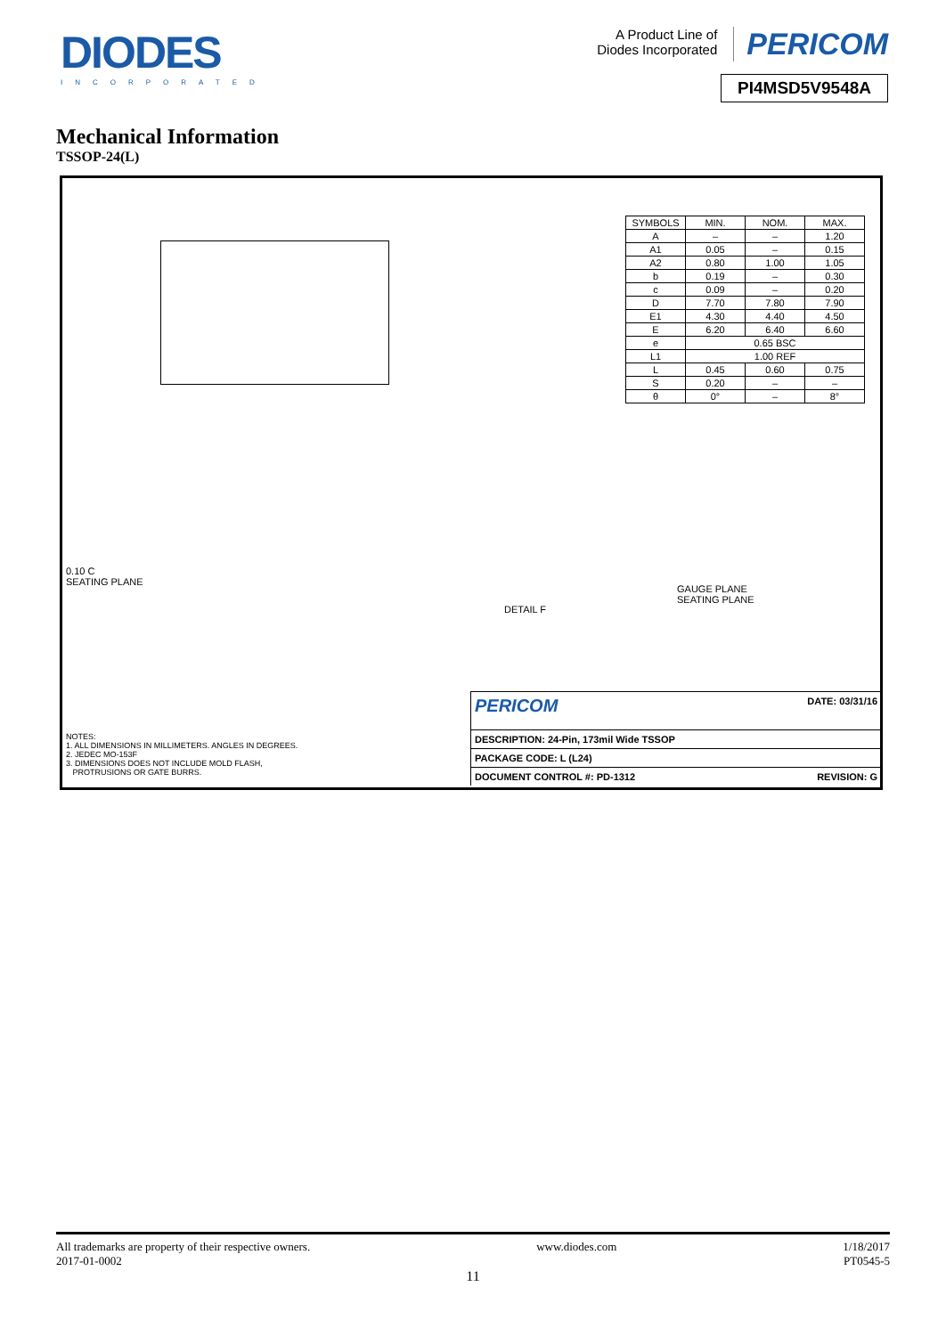DIODES
INCORPORATED
A Product Line of
Diodes Incorporated PERICOM
PI4MSD5V9548A
Mechanical Information
TSSOP-24(L)
| SYMBOLS | MIN. | NOM. | MAX. |
| A | – | – | 1.20 |
| A1 | 0.05 | – | 0.15 |
| A2 | 0.80 | 1.00 | 1.05 |
| b | 0.19 | – | 0.30 |
| c | 0.09 | – | 0.20 |
| D | 7.70 | 7.80 | 7.90 |
| E1 | 4.30 | 4.40 | 4.50 |
| E | 6.20 | 6.40 | 6.60 |
| e | 0.65 BSC | | |
| L1 | 1.00 REF | | |
| L | 0.45 | 0.60 | 0.75 |
| S | 0.20 | – | – |
| θ | 0° | – | 8° |
0.10 C
SEATING PLANE
GAUGE PLANE
SEATING PLANE
DETAIL F
NOTES:
1. ALL DIMENSIONS IN MILLIMETERS. ANGLES IN DEGREES.
2. JEDEC MO-153F
3. DIMENSIONS DOES NOT INCLUDE MOLD FLASH,
PROTRUSIONS OR GATE BURRS.
PERICOM DATE: 03/31/16
DESCRIPTION: 24-Pin, 173mil Wide TSSOP
PACKAGE CODE: L (L24)
DOCUMENT CONTROL #: PD-1312 REVISION: G
All trademarks are property of their respective owners.
2017-01-0002
www.diodes.com 1/18/2017
PT0545-5
11